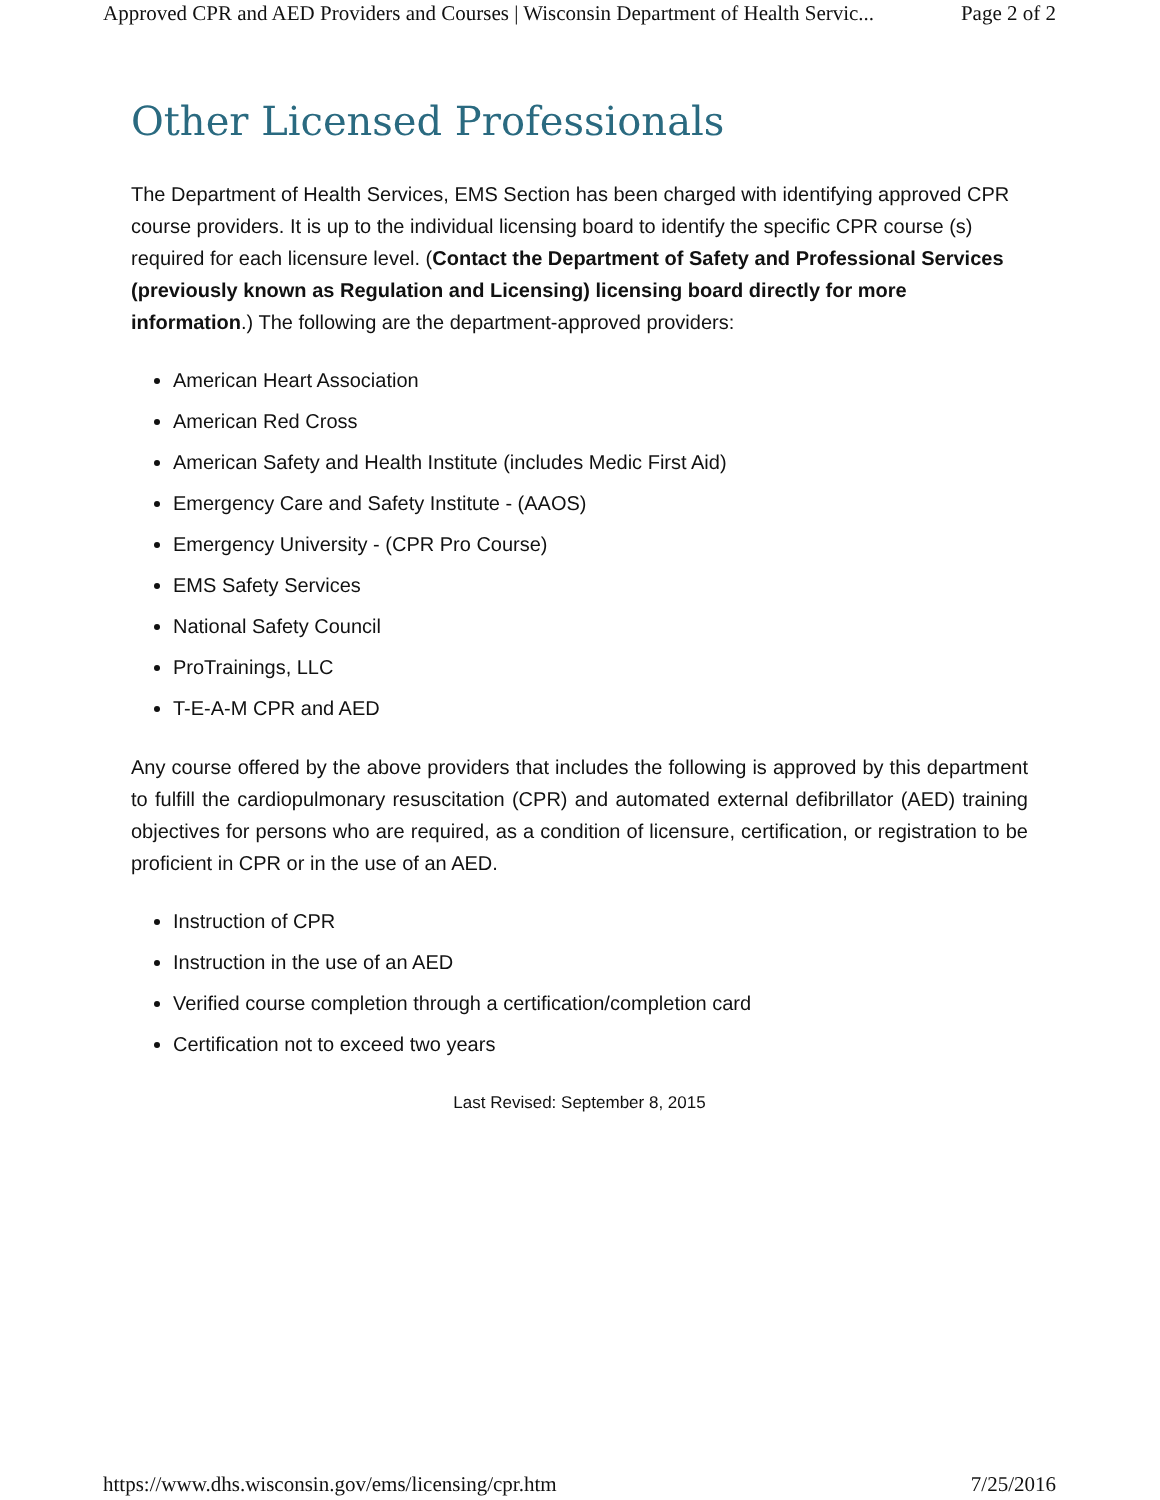Approved CPR and AED Providers and Courses | Wisconsin Department of Health Servic... Page 2 of 2
Other Licensed Professionals
The Department of Health Services, EMS Section has been charged with identifying approved CPR course providers. It is up to the individual licensing board to identify the specific CPR course (s) required for each licensure level. (Contact the Department of Safety and Professional Services (previously known as Regulation and Licensing) licensing board directly for more information.) The following are the department-approved providers:
American Heart Association
American Red Cross
American Safety and Health Institute (includes Medic First Aid)
Emergency Care and Safety Institute - (AAOS)
Emergency University - (CPR Pro Course)
EMS Safety Services
National Safety Council
ProTrainings, LLC
T-E-A-M CPR and AED
Any course offered by the above providers that includes the following is approved by this department to fulfill the cardiopulmonary resuscitation (CPR) and automated external defibrillator (AED) training objectives for persons who are required, as a condition of licensure, certification, or registration to be proficient in CPR or in the use of an AED.
Instruction of CPR
Instruction in the use of an AED
Verified course completion through a certification/completion card
Certification not to exceed two years
Last Revised: September 8, 2015
https://www.dhs.wisconsin.gov/ems/licensing/cpr.htm 7/25/2016